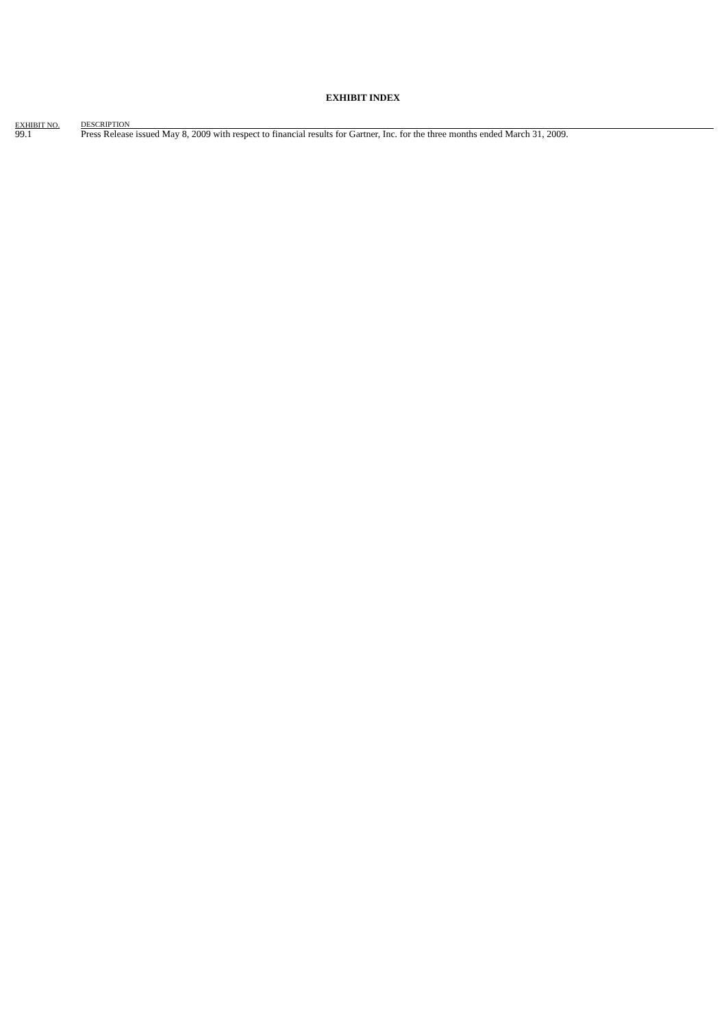EXHIBIT INDEX
| EXHIBIT NO. | DESCRIPTION |
| --- | --- |
| 99.1 | Press Release issued May 8, 2009 with respect to financial results for Gartner, Inc. for the three months ended March 31, 2009. |